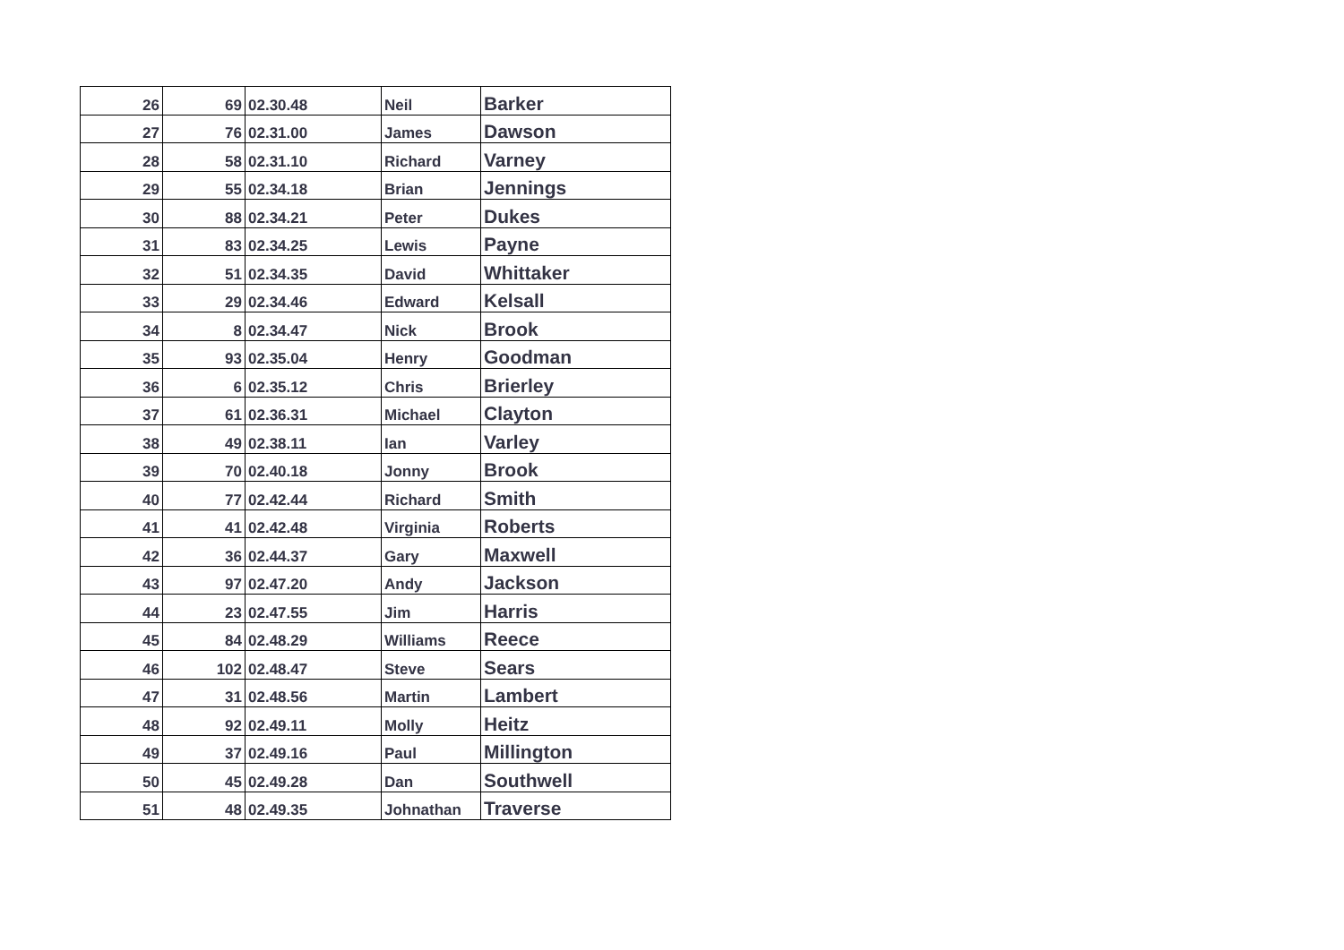| 26 | 69 | 02.30.48 | Neil | Barker |
| 27 | 76 | 02.31.00 | James | Dawson |
| 28 | 58 | 02.31.10 | Richard | Varney |
| 29 | 55 | 02.34.18 | Brian | Jennings |
| 30 | 88 | 02.34.21 | Peter | Dukes |
| 31 | 83 | 02.34.25 | Lewis | Payne |
| 32 | 51 | 02.34.35 | David | Whittaker |
| 33 | 29 | 02.34.46 | Edward | Kelsall |
| 34 | 8 | 02.34.47 | Nick | Brook |
| 35 | 93 | 02.35.04 | Henry | Goodman |
| 36 | 6 | 02.35.12 | Chris | Brierley |
| 37 | 61 | 02.36.31 | Michael | Clayton |
| 38 | 49 | 02.38.11 | Ian | Varley |
| 39 | 70 | 02.40.18 | Jonny | Brook |
| 40 | 77 | 02.42.44 | Richard | Smith |
| 41 | 41 | 02.42.48 | Virginia | Roberts |
| 42 | 36 | 02.44.37 | Gary | Maxwell |
| 43 | 97 | 02.47.20 | Andy | Jackson |
| 44 | 23 | 02.47.55 | Jim | Harris |
| 45 | 84 | 02.48.29 | Williams | Reece |
| 46 | 102 | 02.48.47 | Steve | Sears |
| 47 | 31 | 02.48.56 | Martin | Lambert |
| 48 | 92 | 02.49.11 | Molly | Heitz |
| 49 | 37 | 02.49.16 | Paul | Millington |
| 50 | 45 | 02.49.28 | Dan | Southwell |
| 51 | 48 | 02.49.35 | Johnathan | Traverse |